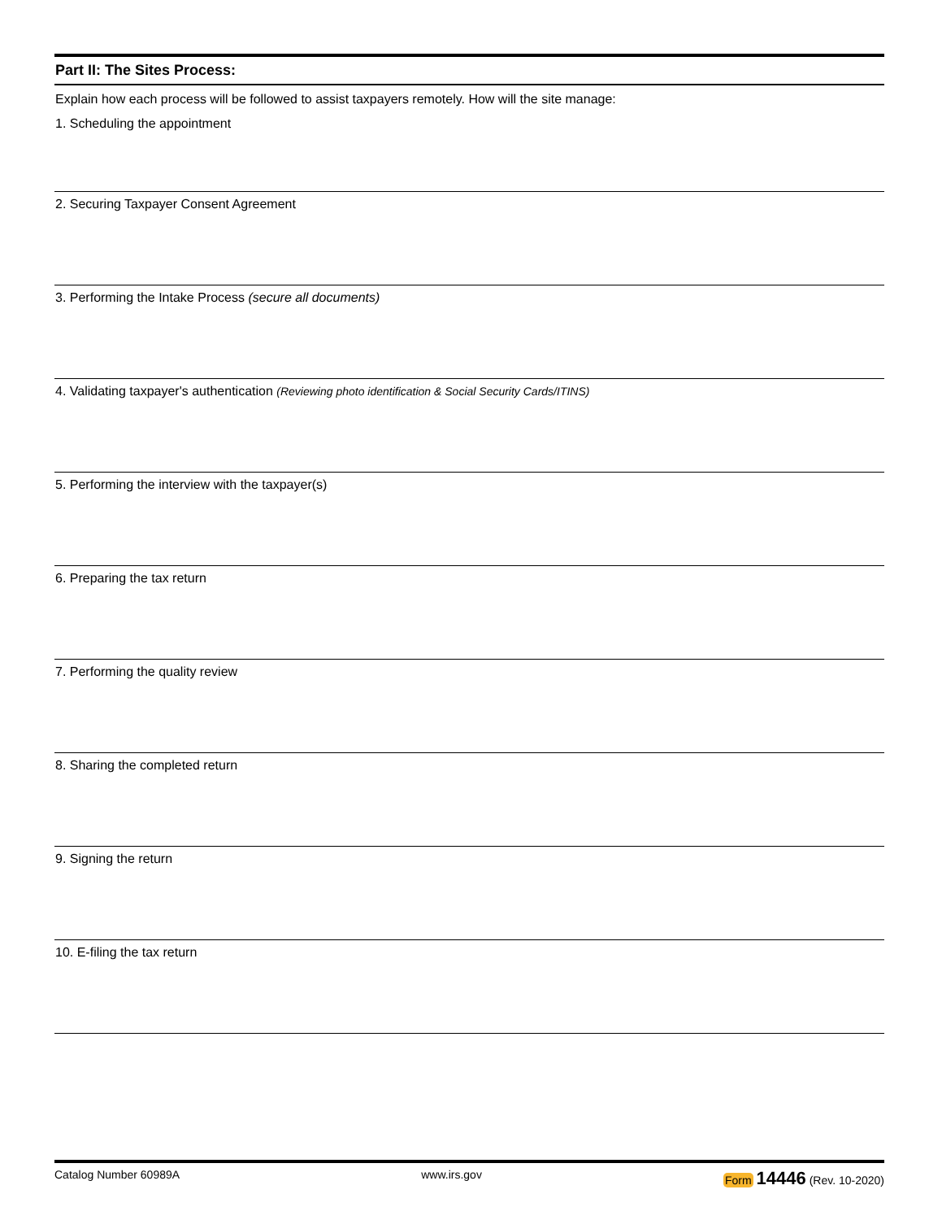Part II: The Sites Process:
Explain how each process will be followed to assist taxpayers remotely. How will the site manage:
1. Scheduling the appointment
2. Securing Taxpayer Consent Agreement
3. Performing the Intake Process (secure all documents)
4. Validating taxpayer's authentication (Reviewing photo identification & Social Security Cards/ITINS)
5. Performing the interview with the taxpayer(s)
6. Preparing the tax return
7. Performing the quality review
8. Sharing the completed return
9. Signing the return
10. E-filing the tax return
Catalog Number 60989A www.irs.gov Form 14446 (Rev. 10-2020)